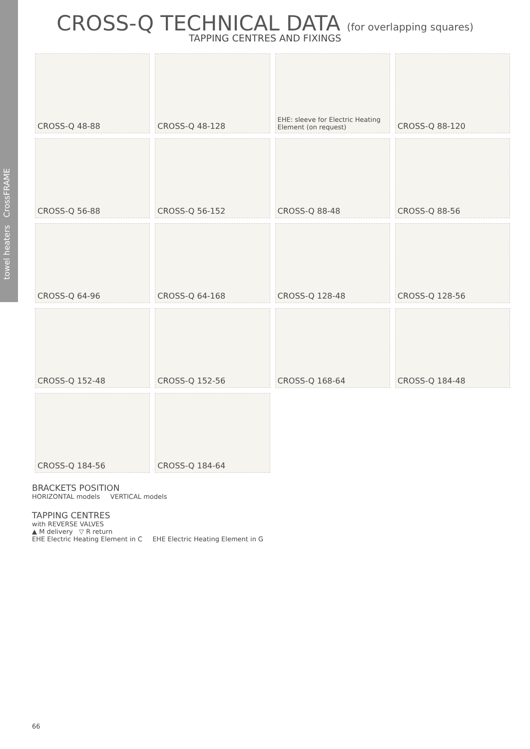towel heaters CrossFRAME
CROSS-Q TECHNICAL DATA (for overlapping squares)
TAPPING CENTRES AND FIXINGS
CROSS-Q 48-88
CROSS-Q 48-128
EHE: sleeve for Electric Heating Element (on request)
CROSS-Q 88-120
CROSS-Q 56-88
CROSS-Q 56-152
CROSS-Q 88-48
CROSS-Q 88-56
CROSS-Q 64-96
CROSS-Q 64-168
CROSS-Q 128-48
CROSS-Q 128-56
CROSS-Q 152-48
CROSS-Q 152-56
CROSS-Q 168-64
CROSS-Q 184-48
CROSS-Q 184-56
CROSS-Q 184-64
BRACKETS POSITION
HORIZONTAL models VERTICAL models
TAPPING CENTRES
with REVERSE VALVES
▲ M delivery ▽ R return
EHE Electric Heating Element in C EHE Electric Heating Element in G
66